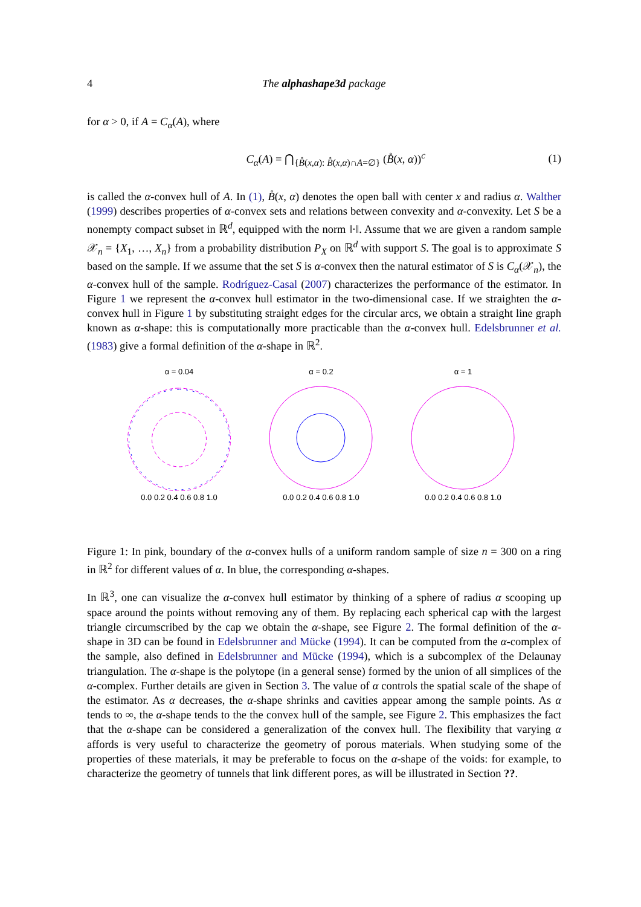4 The alphashape3d package
for α > 0, if A = C<sub>α</sub>(A), where
C<sub>α</sub>(A) = ⋂<sub>{B̊(x,α): B̊(x,α)∩A=∅}</sub> (B̊(x, α))<sup>c</sup> (1)
is called the α-convex hull of A. In (1), B̊(x, α) denotes the open ball with center x and radius α. Walther (1999) describes properties of α-convex sets and relations between convexity and α-convexity. Let S be a nonempty compact subset in ℝ<sup>d</sup>, equipped with the norm ‖·‖. Assume that we are given a random sample 𝒳<sub>n</sub> = {X<sub>1</sub>, …, X<sub>n</sub>} from a probability distribution P<sub>X</sub> on ℝ<sup>d</sup> with support S. The goal is to approximate S based on the sample. If we assume that the set S is α-convex then the natural estimator of S is C<sub>α</sub>(𝒳<sub>n</sub>), the α-convex hull of the sample. Rodríguez-Casal (2007) characterizes the performance of the estimator. In Figure 1 we represent the α-convex hull estimator in the two-dimensional case. If we straighten the α-convex hull in Figure 1 by substituting straight edges for the circular arcs, we obtain a straight line graph known as α-shape: this is computationally more practicable than the α-convex hull. Edelsbrunner et al. (1983) give a formal definition of the α-shape in ℝ<sup>2</sup>.
α = 0.040.0 0.2 0.4 0.6 0.8 1.0
α = 0.20.0 0.2 0.4 0.6 0.8 1.0
α = 10.0 0.2 0.4 0.6 0.8 1.0
Figure 1: In pink, boundary of the α-convex hulls of a uniform random sample of size n = 300 on a ring in ℝ<sup>2</sup> for different values of α. In blue, the corresponding α-shapes.
In ℝ<sup>3</sup>, one can visualize the α-convex hull estimator by thinking of a sphere of radius α scooping up space around the points without removing any of them. By replacing each spherical cap with the largest triangle circumscribed by the cap we obtain the α-shape, see Figure 2. The formal definition of the α-shape in 3D can be found in Edelsbrunner and Mücke (1994). It can be computed from the α-complex of the sample, also defined in Edelsbrunner and Mücke (1994), which is a subcomplex of the Delaunay triangulation. The α-shape is the polytope (in a general sense) formed by the union of all simplices of the α-complex. Further details are given in Section 3. The value of α controls the spatial scale of the shape of the estimator. As α decreases, the α-shape shrinks and cavities appear among the sample points. As α tends to ∞, the α-shape tends to the the convex hull of the sample, see Figure 2. This emphasizes the fact that the α-shape can be considered a generalization of the convex hull. The flexibility that varying α affords is very useful to characterize the geometry of porous materials. When studying some of the properties of these materials, it may be preferable to focus on the α-shape of the voids: for example, to characterize the geometry of tunnels that link different pores, as will be illustrated in Section ??.